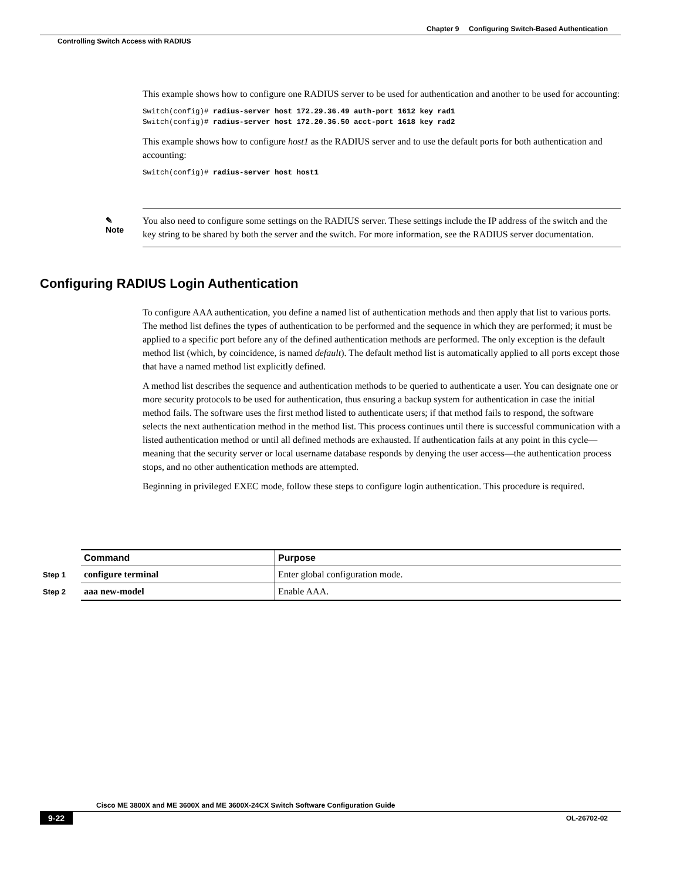Chapter 9 Configuring Switch-Based Authentication
Controlling Switch Access with RADIUS
This example shows how to configure one RADIUS server to be used for authentication and another to be used for accounting:
Switch(config)# radius-server host 172.29.36.49 auth-port 1612 key rad1
Switch(config)# radius-server host 172.20.36.50 acct-port 1618 key rad2
This example shows how to configure host1 as the RADIUS server and to use the default ports for both authentication and accounting:
Switch(config)# radius-server host host1
✎
Note
You also need to configure some settings on the RADIUS server. These settings include the IP address of the switch and the key string to be shared by both the server and the switch. For more information, see the RADIUS server documentation.
Configuring RADIUS Login Authentication
To configure AAA authentication, you define a named list of authentication methods and then apply that list to various ports. The method list defines the types of authentication to be performed and the sequence in which they are performed; it must be applied to a specific port before any of the defined authentication methods are performed. The only exception is the default method list (which, by coincidence, is named default). The default method list is automatically applied to all ports except those that have a named method list explicitly defined.
A method list describes the sequence and authentication methods to be queried to authenticate a user. You can designate one or more security protocols to be used for authentication, thus ensuring a backup system for authentication in case the initial method fails. The software uses the first method listed to authenticate users; if that method fails to respond, the software selects the next authentication method in the method list. This process continues until there is successful communication with a listed authentication method or until all defined methods are exhausted. If authentication fails at any point in this cycle—meaning that the security server or local username database responds by denying the user access—the authentication process stops, and no other authentication methods are attempted.
Beginning in privileged EXEC mode, follow these steps to configure login authentication. This procedure is required.
| | Command | Purpose |
| Step 1 | configure terminal | Enter global configuration mode. |
| Step 2 | aaa new-model | Enable AAA. |
Cisco ME 3800X and ME 3600X and ME 3600X-24CX Switch Software Configuration Guide
9-22 OL-26702-02